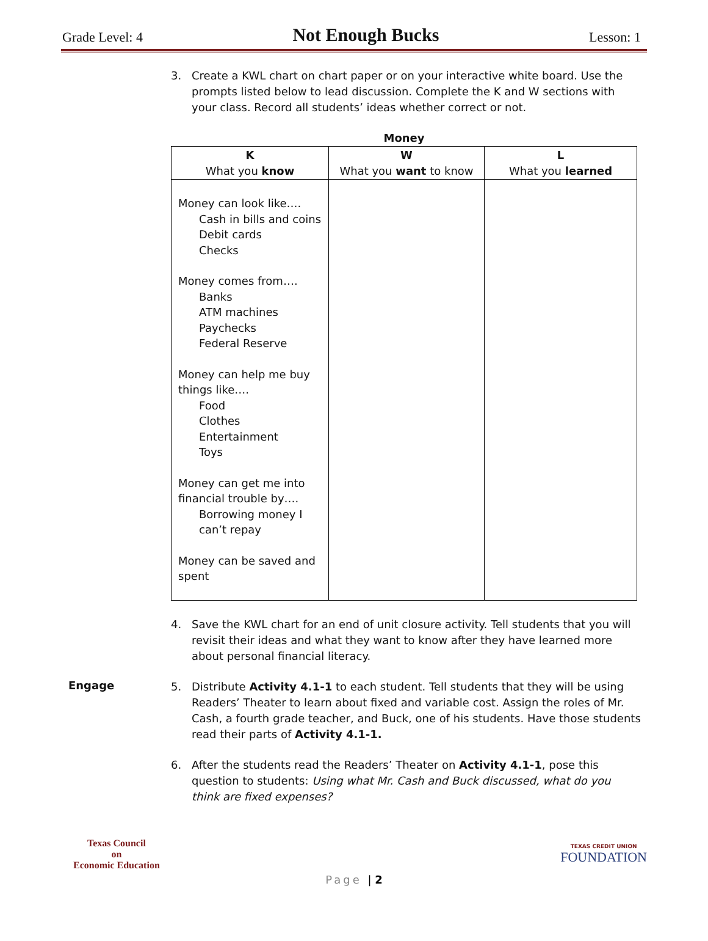Grade Level: 4
Not Enough Bucks
Lesson: 1
3. Create a KWL chart on chart paper or on your interactive white board. Use the prompts listed below to lead discussion. Complete the K and W sections with your class. Record all students’ ideas whether correct or not.
Money
| K What you know | W What you want to know | L What you learned |
| --- | --- | --- |
| Money can look like…. Cash in bills and coins Debit cards Checks Money comes from…. Banks ATM machines Paychecks Federal Reserve Money can help me buy things like…. Food Clothes Entertainment Toys Money can get me into financial trouble by…. Borrowing money I can’t repay Money can be saved and spent | | |
4. Save the KWL chart for an end of unit closure activity. Tell students that you will revisit their ideas and what they want to know after they have learned more about personal financial literacy.
Engage
5. Distribute Activity 4.1-1 to each student. Tell students that they will be using Readers’ Theater to learn about fixed and variable cost. Assign the roles of Mr. Cash, a fourth grade teacher, and Buck, one of his students. Have those students read their parts of Activity 4.1-1.
6. After the students read the Readers’ Theater on Activity 4.1-1, pose this question to students: Using what Mr. Cash and Buck discussed, what do you think are fixed expenses?
Texas Council
on
Economic Education
TEXAS CREDIT UNION
FOUNDATION
Page | 2